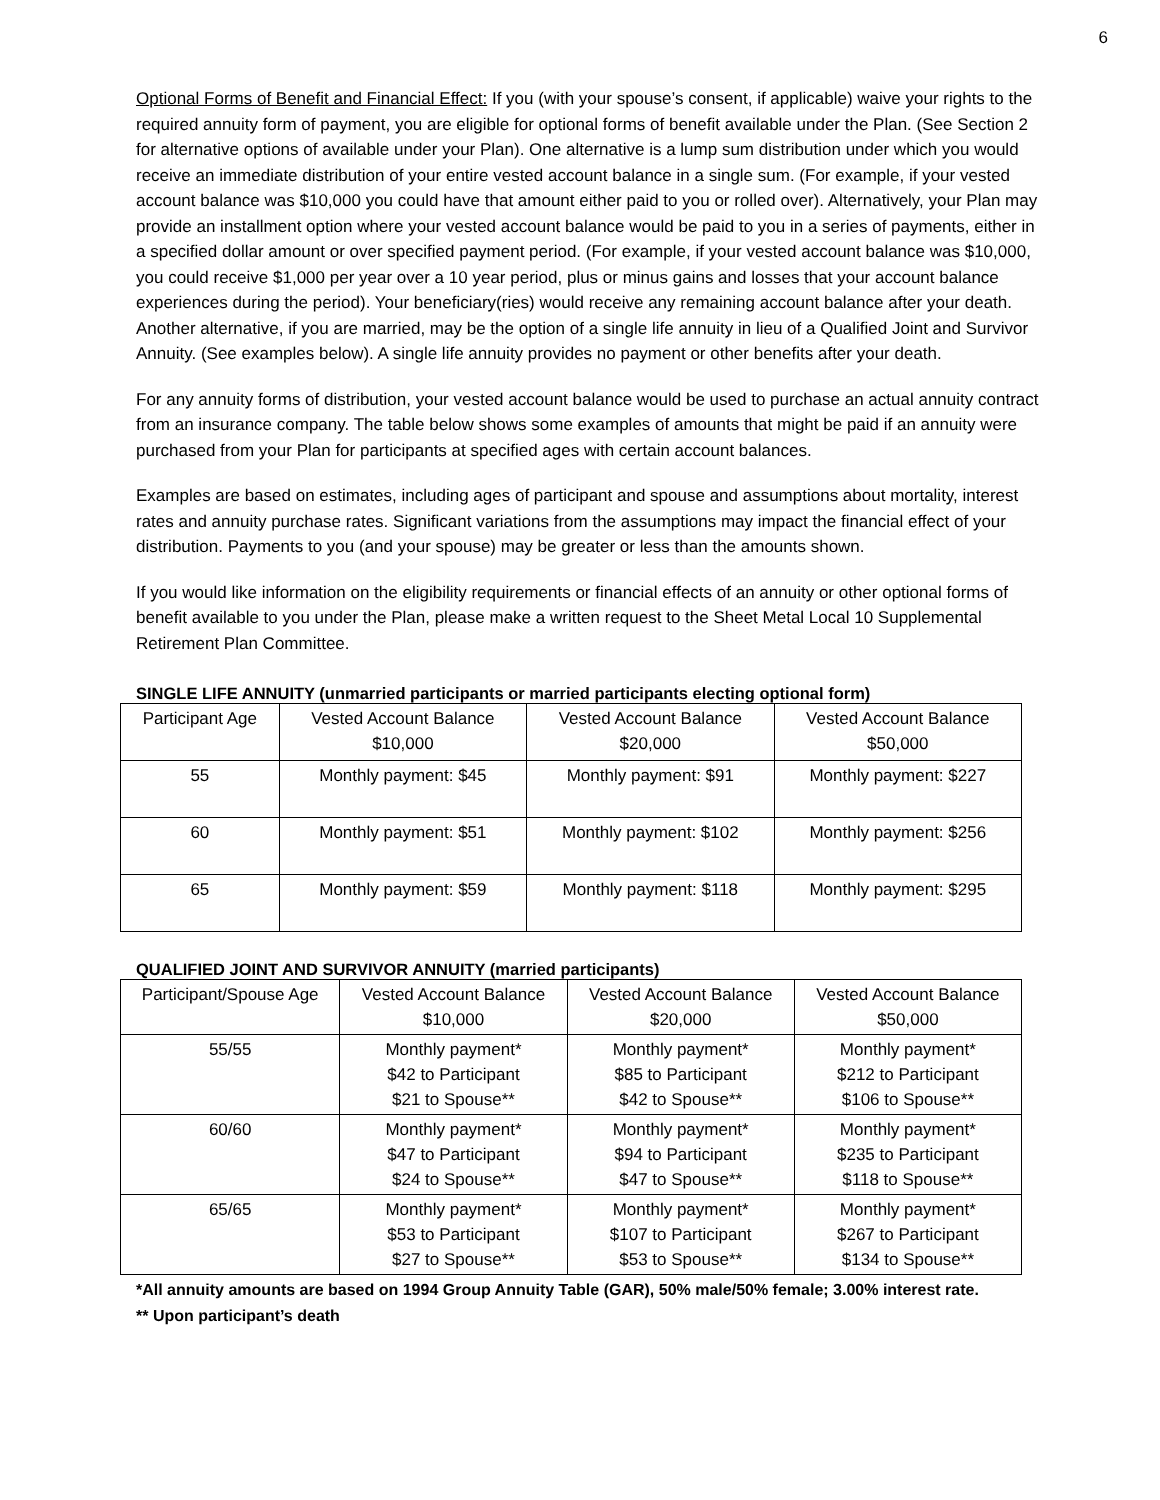6
Optional Forms of Benefit and Financial Effect: If you (with your spouse’s consent, if applicable) waive your rights to the required annuity form of payment, you are eligible for optional forms of benefit available under the Plan. (See Section 2 for alternative options of available under your Plan). One alternative is a lump sum distribution under which you would receive an immediate distribution of your entire vested account balance in a single sum. (For example, if your vested account balance was $10,000 you could have that amount either paid to you or rolled over). Alternatively, your Plan may provide an installment option where your vested account balance would be paid to you in a series of payments, either in a specified dollar amount or over specified payment period. (For example, if your vested account balance was $10,000, you could receive $1,000 per year over a 10 year period, plus or minus gains and losses that your account balance experiences during the period). Your beneficiary(ries) would receive any remaining account balance after your death. Another alternative, if you are married, may be the option of a single life annuity in lieu of a Qualified Joint and Survivor Annuity. (See examples below). A single life annuity provides no payment or other benefits after your death.
For any annuity forms of distribution, your vested account balance would be used to purchase an actual annuity contract from an insurance company. The table below shows some examples of amounts that might be paid if an annuity were purchased from your Plan for participants at specified ages with certain account balances.
Examples are based on estimates, including ages of participant and spouse and assumptions about mortality, interest rates and annuity purchase rates. Significant variations from the assumptions may impact the financial effect of your distribution. Payments to you (and your spouse) may be greater or less than the amounts shown.
If you would like information on the eligibility requirements or financial effects of an annuity or other optional forms of benefit available to you under the Plan, please make a written request to the Sheet Metal Local 10 Supplemental Retirement Plan Committee.
SINGLE LIFE ANNUITY (unmarried participants or married participants electing optional form)
| Participant Age | Vested Account Balance $10,000 | Vested Account Balance $20,000 | Vested Account Balance $50,000 |
| 55 | Monthly payment: $45 | Monthly payment: $91 | Monthly payment: $227 |
| 60 | Monthly payment: $51 | Monthly payment: $102 | Monthly payment: $256 |
| 65 | Monthly payment: $59 | Monthly payment: $118 | Monthly payment: $295 |
QUALIFIED JOINT AND SURVIVOR ANNUITY (married participants)
| Participant/Spouse Age | Vested Account Balance $10,000 | Vested Account Balance $20,000 | Vested Account Balance $50,000 |
| 55/55 | Monthly payment* $42 to Participant $21 to Spouse** | Monthly payment* $85 to Participant $42 to Spouse** | Monthly payment* $212 to Participant $106 to Spouse** |
| 60/60 | Monthly payment* $47 to Participant $24 to Spouse** | Monthly payment* $94 to Participant $47 to Spouse** | Monthly payment* $235 to Participant $118 to Spouse** |
| 65/65 | Monthly payment* $53 to Participant $27 to Spouse** | Monthly payment* $107 to Participant $53 to Spouse** | Monthly payment* $267 to Participant $134 to Spouse** |
*All annuity amounts are based on 1994 Group Annuity Table (GAR), 50% male/50% female; 3.00% interest rate.
** Upon participant’s death